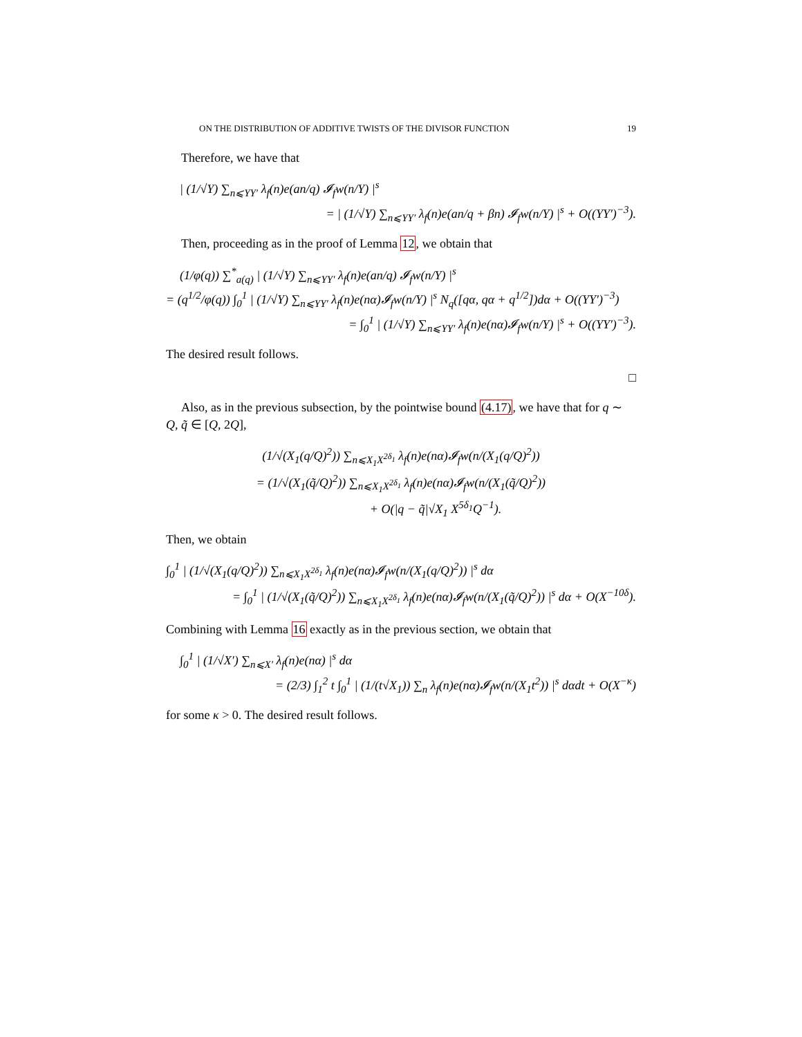ON THE DISTRIBUTION OF ADDITIVE TWISTS OF THE DIVISOR FUNCTION 19
Therefore, we have that
| (1/√Y) ∑<sub>n⩽YY′</sub> λ<sub>f</sub>(n)e(an/q) 𝓘<sub>f</sub>w(n/Y) |<sup>s</sup>
= | (1/√Y) ∑<sub>n⩽YY′</sub> λ<sub>f</sub>(n)e(an/q + βn) 𝓘<sub>f</sub>w(n/Y) |<sup>s</sup> + O((YY′)<sup>−3</sup>).
Then, proceeding as in the proof of Lemma 12, we obtain that
(1/φ(q)) ∑<sup>*</sup><sub>a(q)</sub> | (1/√Y) ∑<sub>n⩽YY′</sub> λ<sub>f</sub>(n)e(an/q) 𝓘<sub>f</sub>w(n/Y) |<sup>s</sup>
= (q<sup>1/2</sup>/φ(q)) ∫<sub>0</sub><sup>1</sup> | (1/√Y) ∑<sub>n⩽YY′</sub> λ<sub>f</sub>(n)e(nα)𝓘<sub>f</sub>w(n/Y) |<sup>s</sup> N<sub>q</sub>([qα, qα + q<sup>1/2</sup>])dα + O((YY′)<sup>−3</sup>)
= ∫<sub>0</sub><sup>1</sup> | (1/√Y) ∑<sub>n⩽YY′</sub> λ<sub>f</sub>(n)e(nα)𝓘<sub>f</sub>w(n/Y) |<sup>s</sup> + O((YY′)<sup>−3</sup>).
The desired result follows.
□
Also, as in the previous subsection, by the pointwise bound (4.17), we have that for q ∼ Q, q̃ ∈ [Q, 2Q],
(1/√(X<sub>1</sub>(q/Q)<sup>2</sup>)) ∑<sub>n⩽X<sub>1</sub>X<sup>2δ<sub>1</sub></sup></sub> λ<sub>f</sub>(n)e(nα)𝓘<sub>f</sub>w(n/(X<sub>1</sub>(q/Q)<sup>2</sup>))
= (1/√(X<sub>1</sub>(q̃/Q)<sup>2</sup>)) ∑<sub>n⩽X<sub>1</sub>X<sup>2δ<sub>1</sub></sup></sub> λ<sub>f</sub>(n)e(nα)𝓘<sub>f</sub>w(n/(X<sub>1</sub>(q̃/Q)<sup>2</sup>))
+ O(|q − q̃|√X<sub>1</sub> X<sup>5δ<sub>1</sub></sup>Q<sup>−1</sup>).
Then, we obtain
∫<sub>0</sub><sup>1</sup> | (1/√(X<sub>1</sub>(q/Q)<sup>2</sup>)) ∑<sub>n⩽X<sub>1</sub>X<sup>2δ<sub>1</sub></sup></sub> λ<sub>f</sub>(n)e(nα)𝓘<sub>f</sub>w(n/(X<sub>1</sub>(q/Q)<sup>2</sup>)) |<sup>s</sup> dα
= ∫<sub>0</sub><sup>1</sup> | (1/√(X<sub>1</sub>(q̃/Q)<sup>2</sup>)) ∑<sub>n⩽X<sub>1</sub>X<sup>2δ<sub>1</sub></sup></sub> λ<sub>f</sub>(n)e(nα)𝓘<sub>f</sub>w(n/(X<sub>1</sub>(q̃/Q)<sup>2</sup>)) |<sup>s</sup> dα + O(X<sup>−10δ</sup>).
Combining with Lemma 16 exactly as in the previous section, we obtain that
∫<sub>0</sub><sup>1</sup> | (1/√X′) ∑<sub>n⩽X′</sub> λ<sub>f</sub>(n)e(nα) |<sup>s</sup> dα
= (2/3) ∫<sub>1</sub><sup>2</sup> t ∫<sub>0</sub><sup>1</sup> | (1/(t√X<sub>1</sub>)) ∑<sub>n</sub> λ<sub>f</sub>(n)e(nα)𝓘<sub>f</sub>w(n/(X<sub>1</sub>t<sup>2</sup>)) |<sup>s</sup> dαdt + O(X<sup>−κ</sup>)
for some κ > 0. The desired result follows.